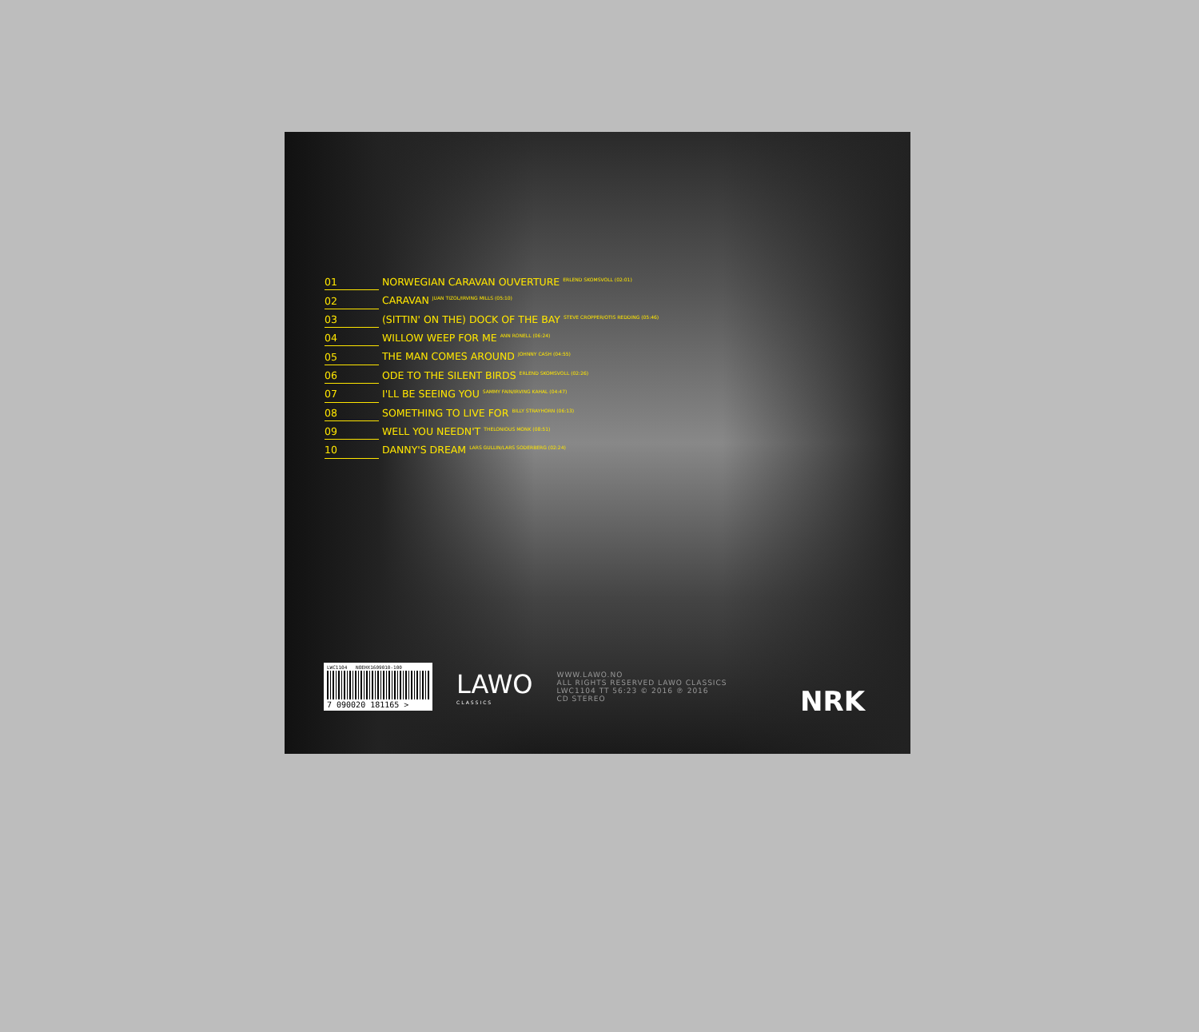01 NORWEGIAN CARAVAN OUVERTURE <sup>ERLEND SKOMSVOLL (02:01)</sup>
02 CARAVAN <sup>JUAN TIZOL/IRVING MILLS (05:10)</sup>
03 (SITTIN' ON THE) DOCK OF THE BAY <sup>STEVE CROPPER/OTIS REDDING (05:46)</sup>
04 WILLOW WEEP FOR ME <sup>ANN RONELL (06:24)</sup>
05 THE MAN COMES AROUND <sup>JOHNNY CASH (04:55)</sup>
06 ODE TO THE SILENT BIRDS <sup>ERLEND SKOMSVOLL (02:26)</sup>
07 I'LL BE SEEING YOU <sup>SAMMY FAIN/IRVING KAHAL (04:47)</sup>
08 SOMETHING TO LIVE FOR <sup>BILLY STRAYHORN (06:13)</sup>
09 WELL YOU NEEDN'T <sup>THELONIOUS MONK (08:51)</sup>
10 DANNY'S DREAM <sup>LARS GULLIN/LARS SODERBERG (02:24)</sup>
LWC1104 NOEHX1609010-100
7 090020 181165 >
LAWO
CLASSICS
WWW.LAWO.NO
ALL RIGHTS RESERVED LAWO CLASSICS
LWC1104 TT 56:23 © 2016 ℗ 2016
CD STEREO
NRK